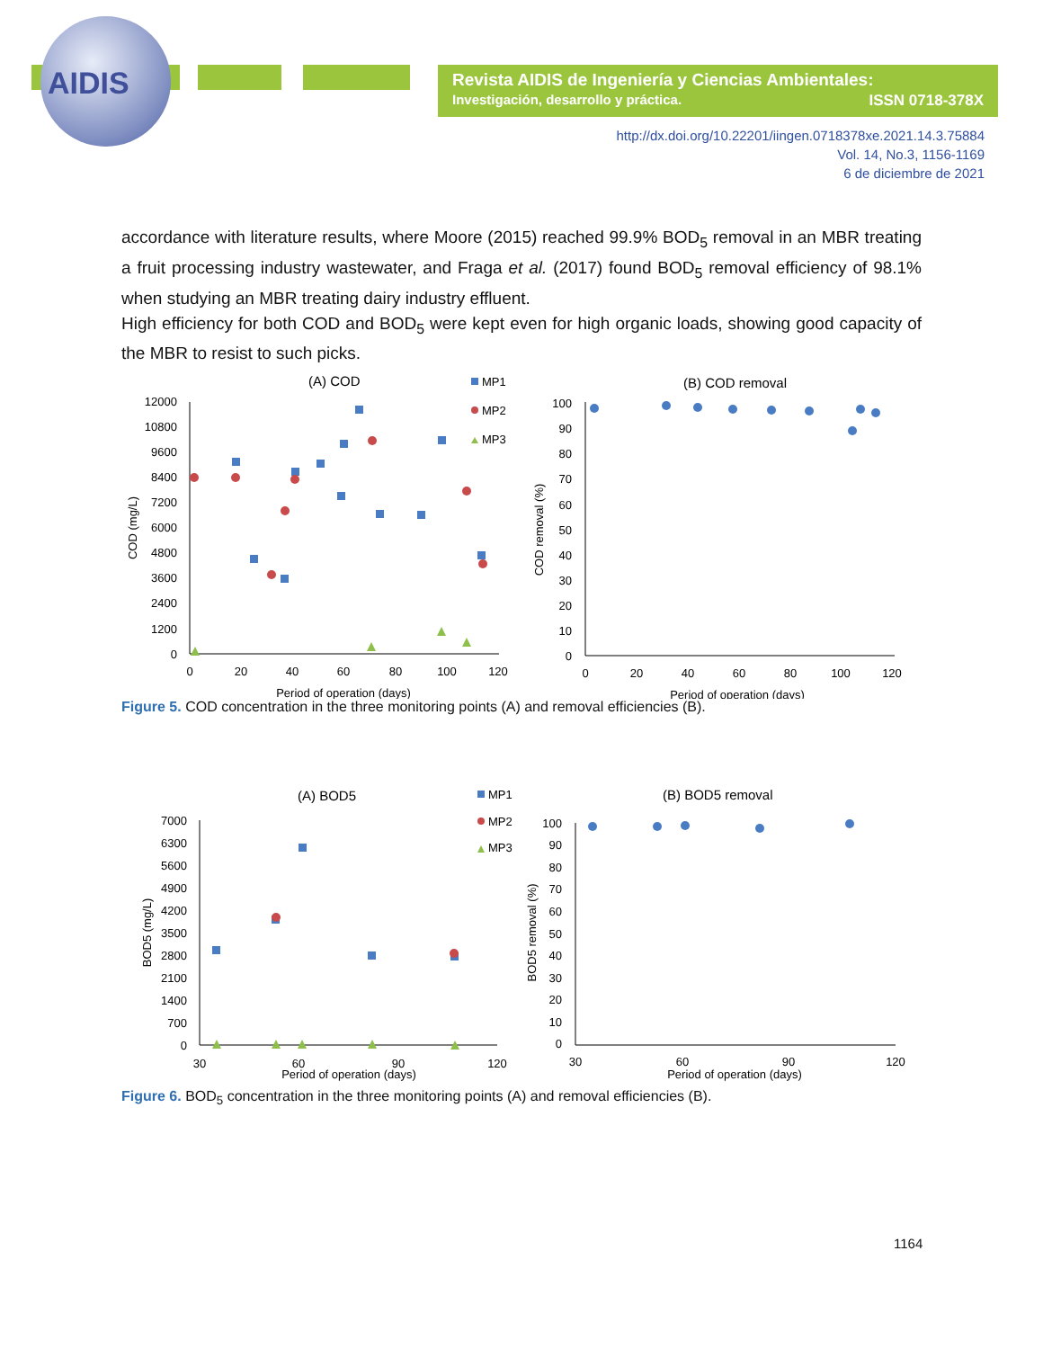AIDIS
Revista AIDIS de Ingeniería y Ciencias Ambientales:
Investigación, desarrollo y práctica. ISSN 0718-378X
http://dx.doi.org/10.22201/iingen.0718378xe.2021.14.3.75884
Vol. 14, No.3, 1156-1169
6 de diciembre de 2021
accordance with literature results, where Moore (2015) reached 99.9% BOD<sub>5</sub> removal in an MBR treating a fruit processing industry wastewater, and Fraga et al. (2017) found BOD<sub>5</sub> removal efficiency of 98.1% when studying an MBR treating dairy industry effluent.
High efficiency for both COD and BOD<sub>5</sub> were kept even for high organic loads, showing good capacity of the MBR to resist to such picks.
(A) COD
(B) COD removal
MP1
MP2
MP3
12000
10800
9600
8400
7200
6000
4800
3600
2400
1200
0
100
90
80
70
60
50
40
30
20
10
0
0
20
40
60
80
100
120
0
20
40
60
80
100
120
Period of operation (days)
Period of operation (days)
COD (mg/L)
COD removal (%)
Figure 5. COD concentration in the three monitoring points (A) and removal efficiencies (B).
(A) BOD5
(B) BOD5 removal
MP1
MP2
MP3
7000
6300
5600
4900
4200
3500
2800
2100
1400
700
0
100
90
80
70
60
50
40
30
20
10
0
30
60
90
120
30
60
90
120
Period of operation (days)
Period of operation (days)
BOD5 (mg/L)
BOD5 removal (%)
Figure 6. BOD<sub>5</sub> concentration in the three monitoring points (A) and removal efficiencies (B).
1164